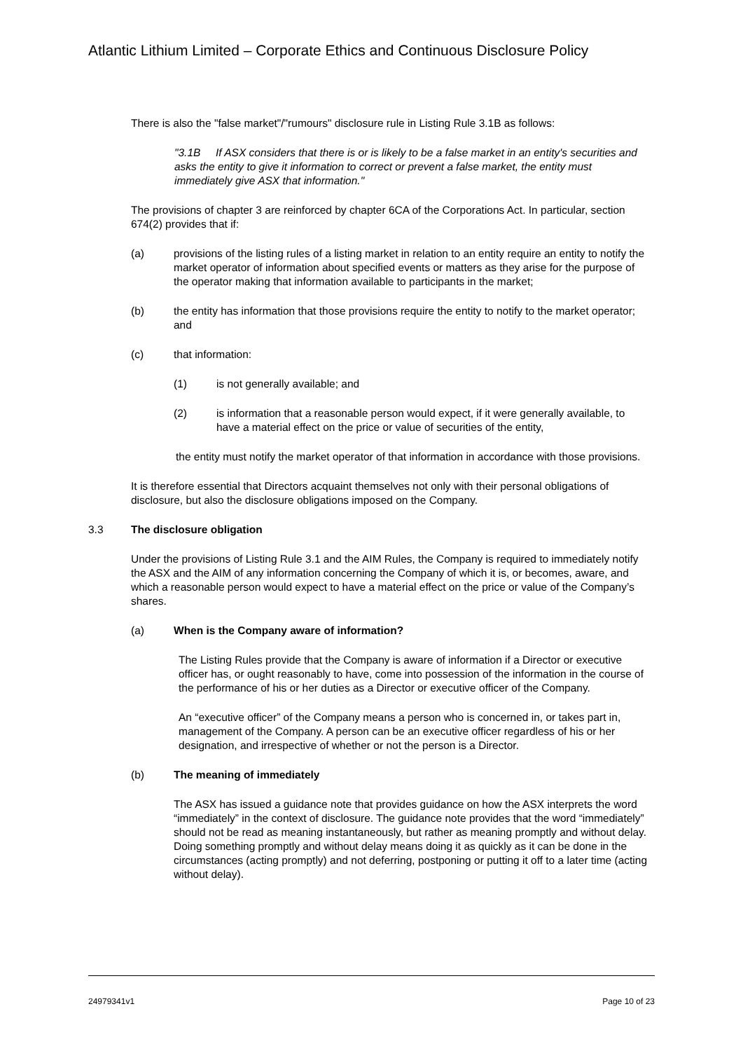Atlantic Lithium Limited – Corporate Ethics and Continuous Disclosure Policy
There is also the "false market"/"rumours" disclosure rule in Listing Rule 3.1B as follows:
"3.1B If ASX considers that there is or is likely to be a false market in an entity's securities and asks the entity to give it information to correct or prevent a false market, the entity must immediately give ASX that information."
The provisions of chapter 3 are reinforced by chapter 6CA of the Corporations Act. In particular, section 674(2) provides that if:
(a) provisions of the listing rules of a listing market in relation to an entity require an entity to notify the market operator of information about specified events or matters as they arise for the purpose of the operator making that information available to participants in the market;
(b) the entity has information that those provisions require the entity to notify to the market operator; and
(c) that information:
(1) is not generally available; and
(2) is information that a reasonable person would expect, if it were generally available, to have a material effect on the price or value of securities of the entity,
the entity must notify the market operator of that information in accordance with those provisions.
It is therefore essential that Directors acquaint themselves not only with their personal obligations of disclosure, but also the disclosure obligations imposed on the Company.
3.3 The disclosure obligation
Under the provisions of Listing Rule 3.1 and the AIM Rules, the Company is required to immediately notify the ASX and the AIM of any information concerning the Company of which it is, or becomes, aware, and which a reasonable person would expect to have a material effect on the price or value of the Company’s shares.
(a) When is the Company aware of information?
The Listing Rules provide that the Company is aware of information if a Director or executive officer has, or ought reasonably to have, come into possession of the information in the course of the performance of his or her duties as a Director or executive officer of the Company.
An “executive officer” of the Company means a person who is concerned in, or takes part in, management of the Company. A person can be an executive officer regardless of his or her designation, and irrespective of whether or not the person is a Director.
(b) The meaning of immediately
The ASX has issued a guidance note that provides guidance on how the ASX interprets the word “immediately” in the context of disclosure. The guidance note provides that the word “immediately” should not be read as meaning instantaneously, but rather as meaning promptly and without delay. Doing something promptly and without delay means doing it as quickly as it can be done in the circumstances (acting promptly) and not deferring, postponing or putting it off to a later time (acting without delay).
24979341v1 Page 10 of 23